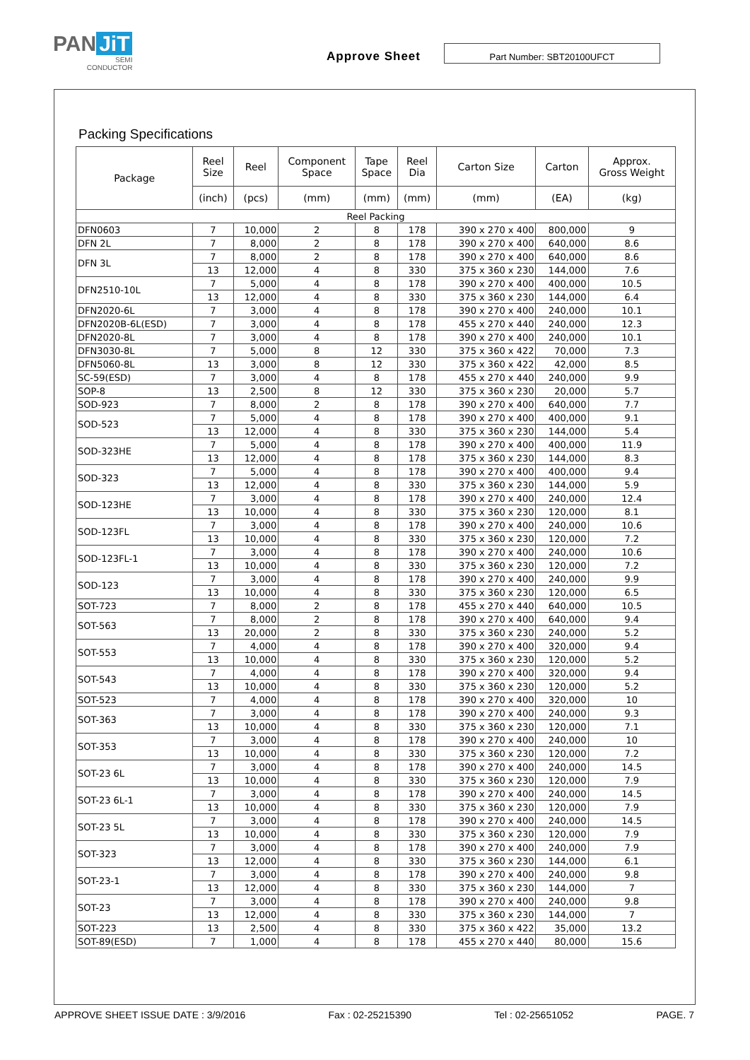PAN JiT
SEMI
CONDUCTOR
Approve Sheet
Part Number: SBT20100UFCT
Packing Specifications
| Package | Reel Size | Reel | Component Space | Tape Space | Reel Dia | Carton Size | Carton | Approx. Gross Weight |
| --- | --- | --- | --- | --- | --- | --- | --- | --- |
| | (inch) | (pcs) | (mm) | (mm) | (mm) | (mm) | (EA) | (kg) |
| Reel Packing | | | | | | | | |
| DFN0603 | 7 | 10,000 | 2 | 8 | 178 | 390 x 270 x 400 | 800,000 | 9 |
| DFN 2L | 7 | 8,000 | 2 | 8 | 178 | 390 x 270 x 400 | 640,000 | 8.6 |
| DFN 3L | 7 | 8,000 | 2 | 8 | 178 | 390 x 270 x 400 | 640,000 | 8.6 |
| | 13 | 12,000 | 4 | 8 | 330 | 375 x 360 x 230 | 144,000 | 7.6 |
| DFN2510-10L | 7 | 5,000 | 4 | 8 | 178 | 390 x 270 x 400 | 400,000 | 10.5 |
| | 13 | 12,000 | 4 | 8 | 330 | 375 x 360 x 230 | 144,000 | 6.4 |
| DFN2020-6L | 7 | 3,000 | 4 | 8 | 178 | 390 x 270 x 400 | 240,000 | 10.1 |
| DFN2020B-6L(ESD) | 7 | 3,000 | 4 | 8 | 178 | 455 x 270 x 440 | 240,000 | 12.3 |
| DFN2020-8L | 7 | 3,000 | 4 | 8 | 178 | 390 x 270 x 400 | 240,000 | 10.1 |
| DFN3030-8L | 7 | 5,000 | 8 | 12 | 330 | 375 x 360 x 422 | 70,000 | 7.3 |
| DFN5060-8L | 13 | 3,000 | 8 | 12 | 330 | 375 x 360 x 422 | 42,000 | 8.5 |
| SC-59(ESD) | 7 | 3,000 | 4 | 8 | 178 | 455 x 270 x 440 | 240,000 | 9.9 |
| SOP-8 | 13 | 2,500 | 8 | 12 | 330 | 375 x 360 x 230 | 20,000 | 5.7 |
| SOD-923 | 7 | 8,000 | 2 | 8 | 178 | 390 x 270 x 400 | 640,000 | 7.7 |
| SOD-523 | 7 | 5,000 | 4 | 8 | 178 | 390 x 270 x 400 | 400,000 | 9.1 |
| | 13 | 12,000 | 4 | 8 | 330 | 375 x 360 x 230 | 144,000 | 5.4 |
| SOD-323HE | 7 | 5,000 | 4 | 8 | 178 | 390 x 270 x 400 | 400,000 | 11.9 |
| | 13 | 12,000 | 4 | 8 | 178 | 375 x 360 x 230 | 144,000 | 8.3 |
| SOD-323 | 7 | 5,000 | 4 | 8 | 178 | 390 x 270 x 400 | 400,000 | 9.4 |
| | 13 | 12,000 | 4 | 8 | 330 | 375 x 360 x 230 | 144,000 | 5.9 |
| SOD-123HE | 7 | 3,000 | 4 | 8 | 178 | 390 x 270 x 400 | 240,000 | 12.4 |
| | 13 | 10,000 | 4 | 8 | 330 | 375 x 360 x 230 | 120,000 | 8.1 |
| SOD-123FL | 7 | 3,000 | 4 | 8 | 178 | 390 x 270 x 400 | 240,000 | 10.6 |
| | 13 | 10,000 | 4 | 8 | 330 | 375 x 360 x 230 | 120,000 | 7.2 |
| SOD-123FL-1 | 7 | 3,000 | 4 | 8 | 178 | 390 x 270 x 400 | 240,000 | 10.6 |
| | 13 | 10,000 | 4 | 8 | 330 | 375 x 360 x 230 | 120,000 | 7.2 |
| SOD-123 | 7 | 3,000 | 4 | 8 | 178 | 390 x 270 x 400 | 240,000 | 9.9 |
| | 13 | 10,000 | 4 | 8 | 330 | 375 x 360 x 230 | 120,000 | 6.5 |
| SOT-723 | 7 | 8,000 | 2 | 8 | 178 | 455 x 270 x 440 | 640,000 | 10.5 |
| SOT-563 | 7 | 8,000 | 2 | 8 | 178 | 390 x 270 x 400 | 640,000 | 9.4 |
| | 13 | 20,000 | 2 | 8 | 330 | 375 x 360 x 230 | 240,000 | 5.2 |
| SOT-553 | 7 | 4,000 | 4 | 8 | 178 | 390 x 270 x 400 | 320,000 | 9.4 |
| | 13 | 10,000 | 4 | 8 | 330 | 375 x 360 x 230 | 120,000 | 5.2 |
| SOT-543 | 7 | 4,000 | 4 | 8 | 178 | 390 x 270 x 400 | 320,000 | 9.4 |
| | 13 | 10,000 | 4 | 8 | 330 | 375 x 360 x 230 | 120,000 | 5.2 |
| SOT-523 | 7 | 4,000 | 4 | 8 | 178 | 390 x 270 x 400 | 320,000 | 10 |
| SOT-363 | 7 | 3,000 | 4 | 8 | 178 | 390 x 270 x 400 | 240,000 | 9.3 |
| | 13 | 10,000 | 4 | 8 | 330 | 375 x 360 x 230 | 120,000 | 7.1 |
| SOT-353 | 7 | 3,000 | 4 | 8 | 178 | 390 x 270 x 400 | 240,000 | 10 |
| | 13 | 10,000 | 4 | 8 | 330 | 375 x 360 x 230 | 120,000 | 7.2 |
| SOT-23 6L | 7 | 3,000 | 4 | 8 | 178 | 390 x 270 x 400 | 240,000 | 14.5 |
| | 13 | 10,000 | 4 | 8 | 330 | 375 x 360 x 230 | 120,000 | 7.9 |
| SOT-23 6L-1 | 7 | 3,000 | 4 | 8 | 178 | 390 x 270 x 400 | 240,000 | 14.5 |
| | 13 | 10,000 | 4 | 8 | 330 | 375 x 360 x 230 | 120,000 | 7.9 |
| SOT-23 5L | 7 | 3,000 | 4 | 8 | 178 | 390 x 270 x 400 | 240,000 | 14.5 |
| | 13 | 10,000 | 4 | 8 | 330 | 375 x 360 x 230 | 120,000 | 7.9 |
| SOT-323 | 7 | 3,000 | 4 | 8 | 178 | 390 x 270 x 400 | 240,000 | 7.9 |
| | 13 | 12,000 | 4 | 8 | 330 | 375 x 360 x 230 | 144,000 | 6.1 |
| SOT-23-1 | 7 | 3,000 | 4 | 8 | 178 | 390 x 270 x 400 | 240,000 | 9.8 |
| | 13 | 12,000 | 4 | 8 | 330 | 375 x 360 x 230 | 144,000 | 7 |
| SOT-23 | 7 | 3,000 | 4 | 8 | 178 | 390 x 270 x 400 | 240,000 | 9.8 |
| | 13 | 12,000 | 4 | 8 | 330 | 375 x 360 x 230 | 144,000 | 7 |
| SOT-223 | 13 | 2,500 | 4 | 8 | 330 | 375 x 360 x 422 | 35,000 | 13.2 |
| SOT-89(ESD) | 7 | 1,000 | 4 | 8 | 178 | 455 x 270 x 440 | 80,000 | 15.6 |
APPROVE SHEET ISSUE DATE : 3/9/2016 Fax : 02-25215390 Tel : 02-25651052 PAGE. 7